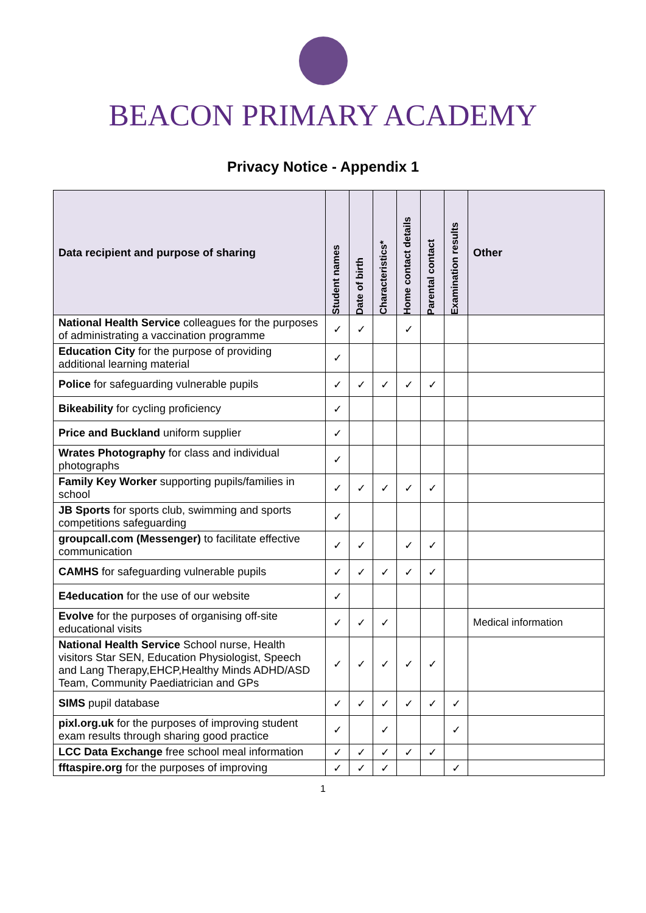BEACON PRIMARY ACADEMY
Privacy Notice - Appendix 1
| Data recipient and purpose of sharing | Student names | Date of birth | Characteristics* | Home contact details | Parental contact | Examination results | Other |
| --- | --- | --- | --- | --- | --- | --- | --- |
| National Health Service colleagues for the purposes of administrating a vaccination programme | ✓ | ✓ | | ✓ | | | |
| Education City for the purpose of providing additional learning material | ✓ | | | | | | |
| Police for safeguarding vulnerable pupils | ✓ | ✓ | ✓ | ✓ | ✓ | | |
| Bikeability for cycling proficiency | ✓ | | | | | | |
| Price and Buckland uniform supplier | ✓ | | | | | | |
| Wrates Photography for class and individual photographs | ✓ | | | | | | |
| Family Key Worker supporting pupils/families in school | ✓ | ✓ | ✓ | ✓ | ✓ | | |
| JB Sports for sports club, swimming and sports competitions safeguarding | ✓ | | | | | | |
| groupcall.com (Messenger) to facilitate effective communication | ✓ | ✓ | | ✓ | ✓ | | |
| CAMHS for safeguarding vulnerable pupils | ✓ | ✓ | ✓ | ✓ | ✓ | | |
| E4education for the use of our website | ✓ | | | | | | |
| Evolve for the purposes of organising off-site educational visits | ✓ | ✓ | ✓ | | | | Medical information |
| National Health Service School nurse, Health visitors Star SEN, Education Physiologist, Speech and Lang Therapy,EHCP,Healthy Minds ADHD/ASD Team, Community Paediatrician and GPs | ✓ | ✓ | ✓ | ✓ | ✓ | | |
| SIMS pupil database | ✓ | ✓ | ✓ | ✓ | ✓ | ✓ | |
| pixl.org.uk for the purposes of improving student exam results through sharing good practice | ✓ | | ✓ | | | ✓ | |
| LCC Data Exchange free school meal information | ✓ | ✓ | ✓ | ✓ | ✓ | | |
| fftaspire.org for the purposes of improving | ✓ | ✓ | ✓ | | | ✓ | |
1